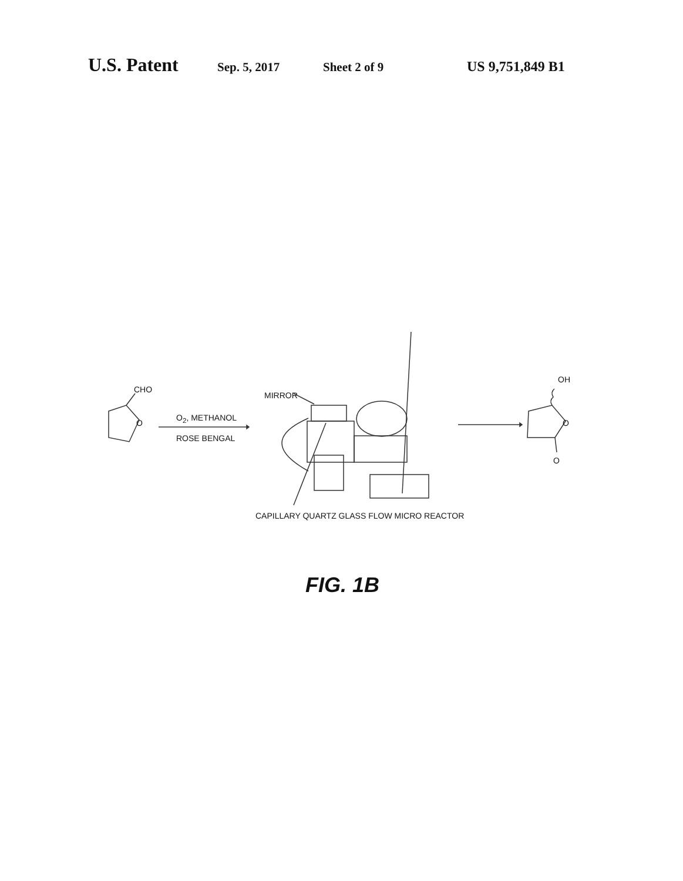U.S. Patent Sep. 5, 2017 Sheet 2 of 9 US 9,751,849 B1
CHO
O
O<sub>2</sub>, METHANOL
ROSE BENGAL
MIRROR
OH
O
O
CAPILLARY QUARTZ GLASS FLOW MICRO REACTOR
FIG. 1B